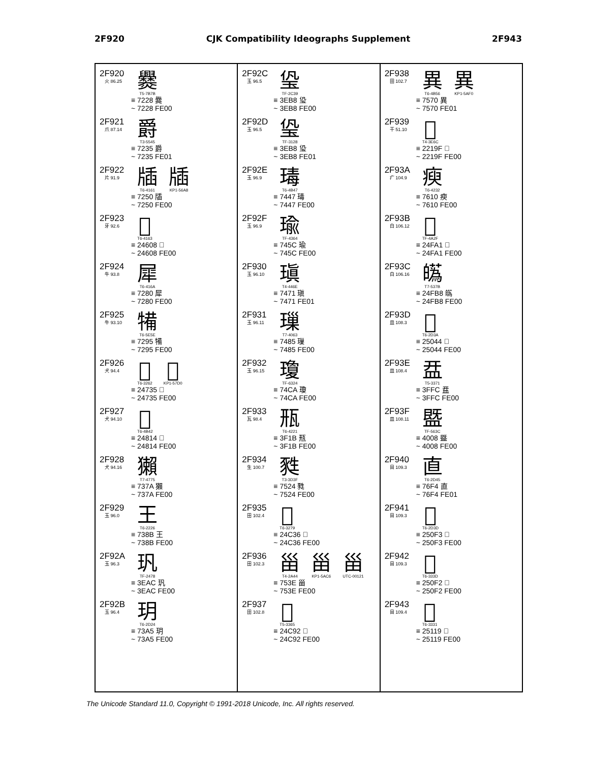2F920 CJK Compatibility Ideographs Supplement 2F943
2F920
火 86.25
爨
T5-7B7B
≡ 7228 爨
~ 7228 FE00
2F921
爪 87.14
爵
T3-5545
≡ 7235 爵
~ 7235 FE01
2F922
片 91.9
牐
T6-4161
牐
KP1-56A8
≡ 7250 牐
~ 7250 FE00
2F923
牙 92.6
𤘈
T6-4163
≡ 24608 𤘈
~ 24608 FE00
2F924
牛 93.8
犀
T6-416A
≡ 7280 犀
~ 7280 FE00
2F925
牛 93.10
犕
T6-5E5E
≡ 7295 犕
~ 7295 FE00
2F926
犬 94.4
𤜵
T6-3262
𤜵
KP1-57D0
≡ 24735 𤜵
~ 24735 FE00
2F927
犬 94.10
𤠔
T6-4B42
≡ 24814 𤠔
~ 24814 FE00
2F928
犬 94.16
獺
T7-4775
≡ 737A 獺
~ 737A FE00
2F929
玉 96.0
王
T6-2226
≡ 738B 王
~ 738B FE00
2F92A
玉 96.3
㺬
TF-2478
≡ 3EAC 㺬
~ 3EAC FE00
2F92B
玉 96.4
玥
T6-2D24
≡ 73A5 玥
~ 73A5 FE00
2F92C
玉 96.5
㺸
TF-2C39
≡ 3EB8 㺸
~ 3EB8 FE00
2F92D
玉 96.5
㺸
TF-3128
≡ 3EB8 㺸
~ 3EB8 FE01
2F92E
玉 96.9
瑇
T6-4B47
≡ 7447 瑇
~ 7447 FE00
2F92F
玉 96.9
瑜
TF-4364
≡ 745C 瑜
~ 745C FE00
2F930
玉 96.10
瑱
T4-446E
≡ 7471 瑱
~ 7471 FE01
2F931
玉 96.11
璅
T7-4063
≡ 7485 璅
~ 7485 FE00
2F932
玉 96.15
瓊
TF-6324
≡ 74CA 瓊
~ 74CA FE00
2F933
瓦 98.4
㼛
T6-4221
≡ 3F1B 㼛
~ 3F1B FE00
2F934
生 100.7
甤
T3-3D3F
≡ 7524 甤
~ 7524 FE00
2F935
田 102.4
𤰶
T6-3279
≡ 24C36 𤰶
~ 24C36 FE00
2F936
田 102.3
甾
T4-2A44
甾
KP1-5AC6
甾
UTC-00121
≡ 753E 甾
~ 753E FE00
2F937
田 102.8
𤲒
T5-3365
≡ 24C92 𤲒
~ 24C92 FE00
2F938
田 102.7
異
T6-4B56
異
KP1-5AF0
≡ 7570 異
~ 7570 FE01
2F939
干 51.10
𢆟
T4-3E6C
≡ 2219F 𢆟
~ 2219F FE00
2F93A
疒 104.9
瘐
T6-4232
≡ 7610 瘐
~ 7610 FE00
2F93B
白 106.12
𤾡
TF-4A2F
≡ 24FA1 𤾡
~ 24FA1 FE00
2F93C
白 106.16
𤾸
T7-537B
≡ 24FB8 𤾸
~ 24FB8 FE00
2F93D
皿 108.3
𥁄
T6-2D3A
≡ 25044 𥁄
~ 25044 FE00
2F93E
皿 108.4
㿼
T5-3371
≡ 3FFC 㿼
~ 3FFC FE00
2F93F
皿 108.11
䀈
TF-563C
≡ 4008 䀈
~ 4008 FE00
2F940
目 109.3
直
T6-2D45
≡ 76F4 直
~ 76F4 FE01
2F941
目 109.3
𥃳
T6-2D3D
≡ 250F3 𥃳
~ 250F3 FE00
2F942
目 109.3
𥃲
T6-333D
≡ 250F2 𥃲
~ 250F2 FE00
2F943
目 109.4
𥄙
T6-3331
≡ 25119 𥄙
~ 25119 FE00
The Unicode Standard 11.0, Copyright © 1991-2018 Unicode, Inc. All rights reserved.